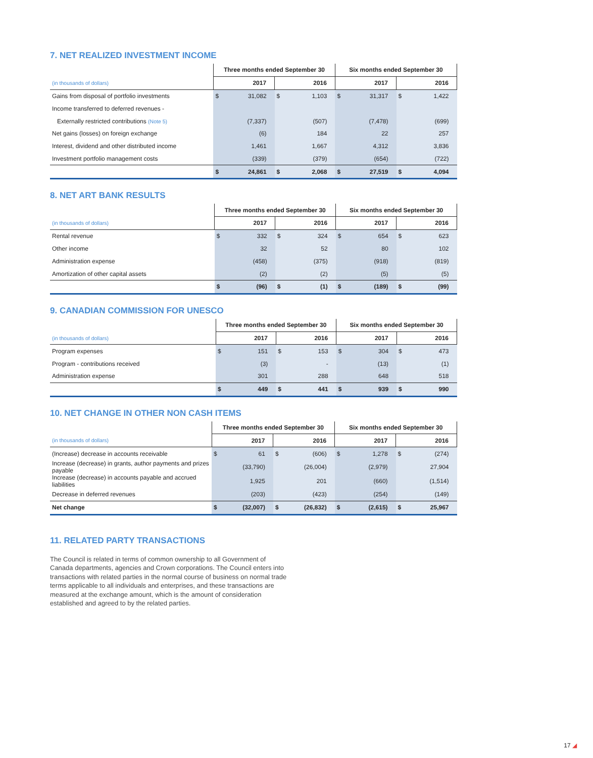7. NET REALIZED INVESTMENT INCOME
| | Three months ended September 30 | | | | Six months ended September 30 | | | |
| (in thousands of dollars) | 2017 | | 2016 | | 2017 | | 2016 | |
| Gains from disposal of portfolio investments | $ | 31,082 | $ | 1,103 | $ | 31,317 | $ | 1,422 |
| Income transferred to deferred revenues - | | | | | | | | |
| Externally restricted contributions (Note 5) | | (7,337) | | (507) | | (7,478) | | (699) |
| Net gains (losses) on foreign exchange | | (6) | | 184 | | 22 | | 257 |
| Interest, dividend and other distributed income | | 1,461 | | 1,667 | | 4,312 | | 3,836 |
| Investment portfolio management costs | | (339) | | (379) | | (654) | | (722) |
| | $ | 24,861 | $ | 2,068 | $ | 27,519 | $ | 4,094 |
8. NET ART BANK RESULTS
| | Three months ended September 30 | | | | Six months ended September 30 | | | |
| (in thousands of dollars) | 2017 | | 2016 | | 2017 | | 2016 | |
| Rental revenue | $ | 332 | $ | 324 | $ | 654 | $ | 623 |
| Other income | | 32 | | 52 | | 80 | | 102 |
| Administration expense | | (458) | | (375) | | (918) | | (819) |
| Amortization of other capital assets | | (2) | | (2) | | (5) | | (5) |
| | $ | (96) | $ | (1) | $ | (189) | $ | (99) |
9. CANADIAN COMMISSION FOR UNESCO
| | Three months ended September 30 | | | | Six months ended September 30 | | | |
| (in thousands of dollars) | 2017 | | 2016 | | 2017 | | 2016 | |
| Program expenses | $ | 151 | $ | 153 | $ | 304 | $ | 473 |
| Program - contributions received | | (3) | | - | | (13) | | (1) |
| Administration expense | | 301 | | 288 | | 648 | | 518 |
| | $ | 449 | $ | 441 | $ | 939 | $ | 990 |
10. NET CHANGE IN OTHER NON CASH ITEMS
| | Three months ended September 30 | | | | Six months ended September 30 | | | |
| (in thousands of dollars) | 2017 | | 2016 | | 2017 | | 2016 | |
| (Increase) decrease in accounts receivable | $ | 61 | $ | (606) | $ | 1,278 | $ | (274) |
| Increase (decrease) in grants, author payments and prizes payable | | (33,790) | | (26,004) | | (2,979) | | 27,904 |
| Increase (decrease) in accounts payable and accrued liabilities | | 1,925 | | 201 | | (660) | | (1,514) |
| Decrease in deferred revenues | | (203) | | (423) | | (254) | | (149) |
| Net change | $ | (32,007) | $ | (26,832) | $ | (2,615) | $ | 25,967 |
11. RELATED PARTY TRANSACTIONS
The Council is related in terms of common ownership to all Government of Canada departments, agencies and Crown corporations. The Council enters into transactions with related parties in the normal course of business on normal trade terms applicable to all individuals and enterprises, and these transactions are measured at the exchange amount, which is the amount of consideration established and agreed to by the related parties.
17 ◢